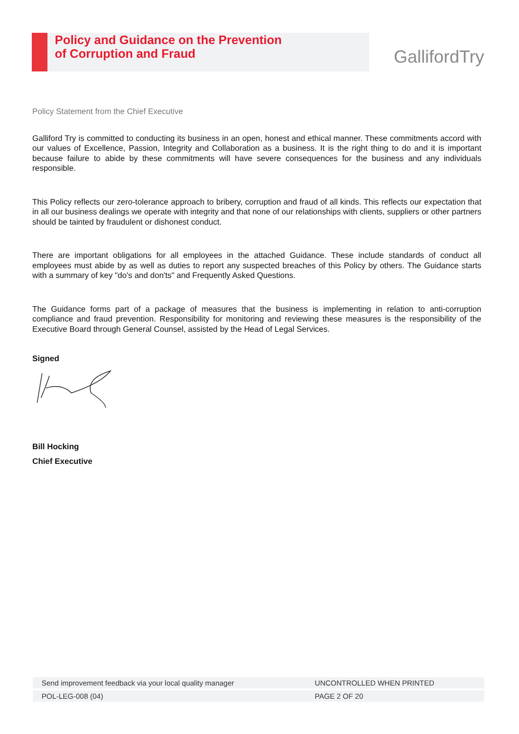Policy and Guidance on the Prevention
of Corruption and Fraud
GallifordTry
Policy Statement from the Chief Executive
Galliford Try is committed to conducting its business in an open, honest and ethical manner. These commitments accord with our values of Excellence, Passion, Integrity and Collaboration as a business. It is the right thing to do and it is important because failure to abide by these commitments will have severe consequences for the business and any individuals responsible.
This Policy reflects our zero-tolerance approach to bribery, corruption and fraud of all kinds. This reflects our expectation that in all our business dealings we operate with integrity and that none of our relationships with clients, suppliers or other partners should be tainted by fraudulent or dishonest conduct.
There are important obligations for all employees in the attached Guidance. These include standards of conduct all employees must abide by as well as duties to report any suspected breaches of this Policy by others. The Guidance starts with a summary of key "do's and don'ts" and Frequently Asked Questions.
The Guidance forms part of a package of measures that the business is implementing in relation to anti-corruption compliance and fraud prevention. Responsibility for monitoring and reviewing these measures is the responsibility of the Executive Board through General Counsel, assisted by the Head of Legal Services.
Signed
Bill Hocking
Chief Executive
| Send improvement feedback via your local quality manager | UNCONTROLLED WHEN PRINTED |
| POL-LEG-008 (04) | PAGE 2 OF 20 |